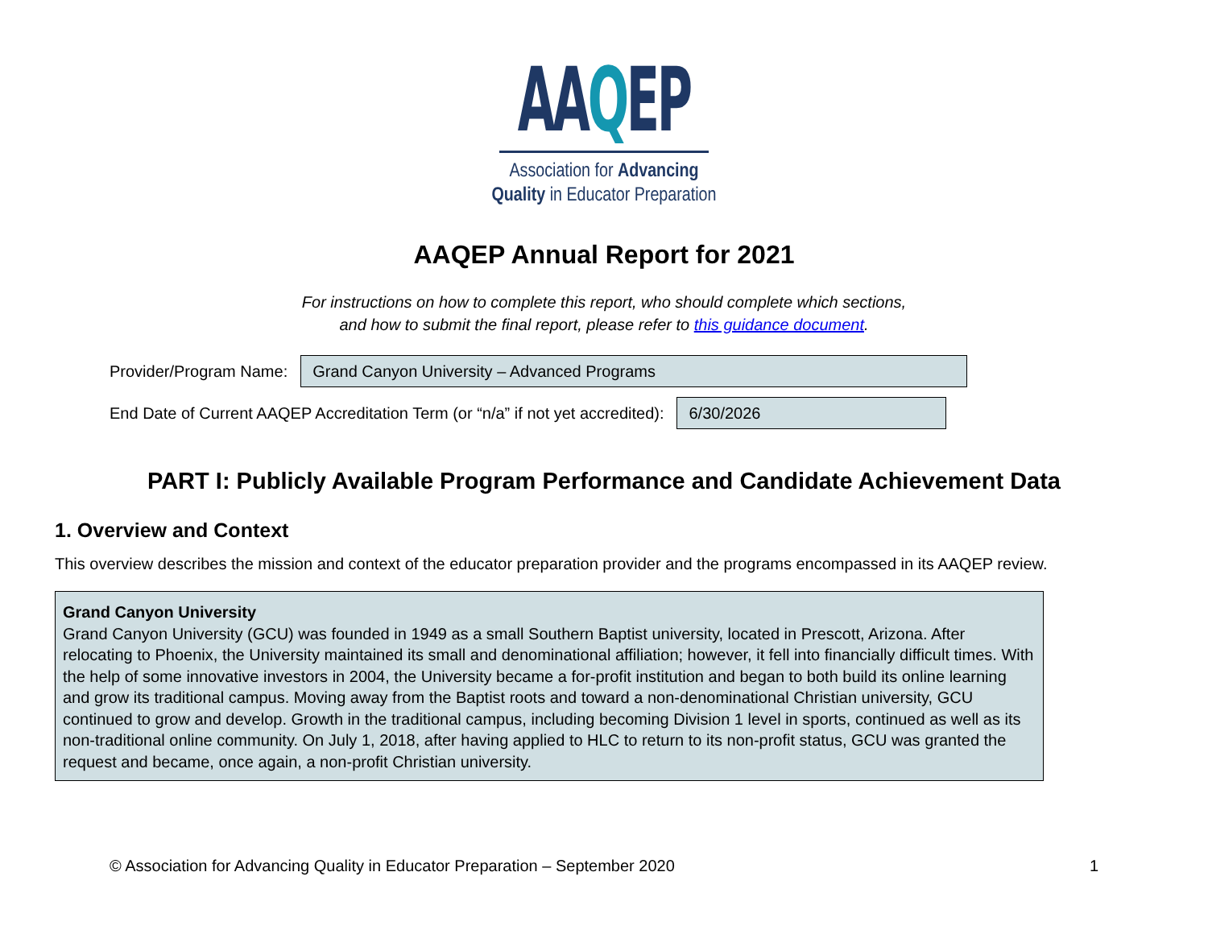AAQEP
Association for Advancing
Quality in Educator Preparation
AAQEP Annual Report for 2021
For instructions on how to complete this report, who should complete which sections,
and how to submit the final report, please refer to this guidance document.
Provider/Program Name:
Grand Canyon University – Advanced Programs
End Date of Current AAQEP Accreditation Term (or “n/a” if not yet accredited):
6/30/2026
PART I: Publicly Available Program Performance and Candidate Achievement Data
1. Overview and Context
This overview describes the mission and context of the educator preparation provider and the programs encompassed in its AAQEP review.
Grand Canyon University
Grand Canyon University (GCU) was founded in 1949 as a small Southern Baptist university, located in Prescott, Arizona. After relocating to Phoenix, the University maintained its small and denominational affiliation; however, it fell into financially difficult times. With the help of some innovative investors in 2004, the University became a for-profit institution and began to both build its online learning and grow its traditional campus. Moving away from the Baptist roots and toward a non-denominational Christian university, GCU continued to grow and develop. Growth in the traditional campus, including becoming Division 1 level in sports, continued as well as its non-traditional online community. On July 1, 2018, after having applied to HLC to return to its non-profit status, GCU was granted the request and became, once again, a non-profit Christian university.
© Association for Advancing Quality in Educator Preparation – September 2020 1